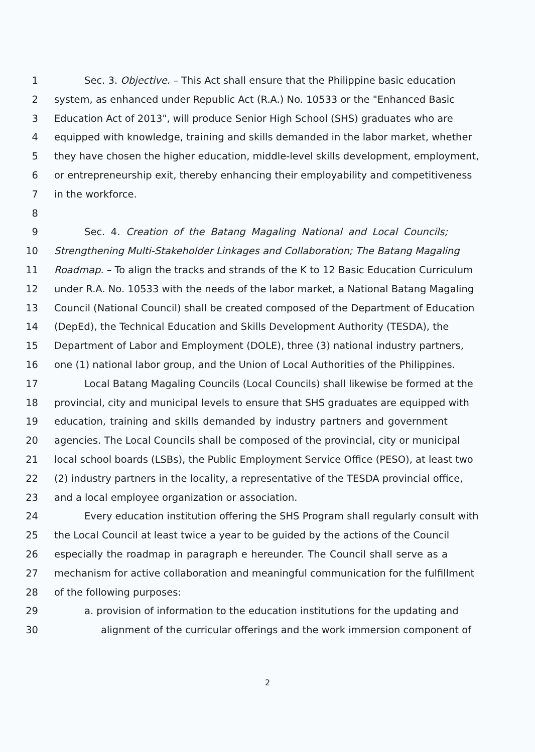1 Sec. 3. Objective. – This Act shall ensure that the Philippine basic education
2 system, as enhanced under Republic Act (R.A.) No. 10533 or the "Enhanced Basic
3 Education Act of 2013", will produce Senior High School (SHS) graduates who are
4 equipped with knowledge, training and skills demanded in the labor market, whether
5 they have chosen the higher education, middle-level skills development, employment,
6 or entrepreneurship exit, thereby enhancing their employability and competitiveness
7 in the workforce.
8
9 Sec. 4. Creation of the Batang Magaling National and Local Councils;
10 Strengthening Multi-Stakeholder Linkages and Collaboration; The Batang Magaling
11 Roadmap. – To align the tracks and strands of the K to 12 Basic Education Curriculum
12 under R.A. No. 10533 with the needs of the labor market, a National Batang Magaling
13 Council (National Council) shall be created composed of the Department of Education
14 (DepEd), the Technical Education and Skills Development Authority (TESDA), the
15 Department of Labor and Employment (DOLE), three (3) national industry partners,
16 one (1) national labor group, and the Union of Local Authorities of the Philippines.
17 Local Batang Magaling Councils (Local Councils) shall likewise be formed at the
18 provincial, city and municipal levels to ensure that SHS graduates are equipped with
19 education, training and skills demanded by industry partners and government
20 agencies. The Local Councils shall be composed of the provincial, city or municipal
21 local school boards (LSBs), the Public Employment Service Office (PESO), at least two
22 (2) industry partners in the locality, a representative of the TESDA provincial office,
23 and a local employee organization or association.
24 Every education institution offering the SHS Program shall regularly consult with
25 the Local Council at least twice a year to be guided by the actions of the Council
26 especially the roadmap in paragraph e hereunder. The Council shall serve as a
27 mechanism for active collaboration and meaningful communication for the fulfillment
28 of the following purposes:
29 a. provision of information to the education institutions for the updating and
30 alignment of the curricular offerings and the work immersion component of
2